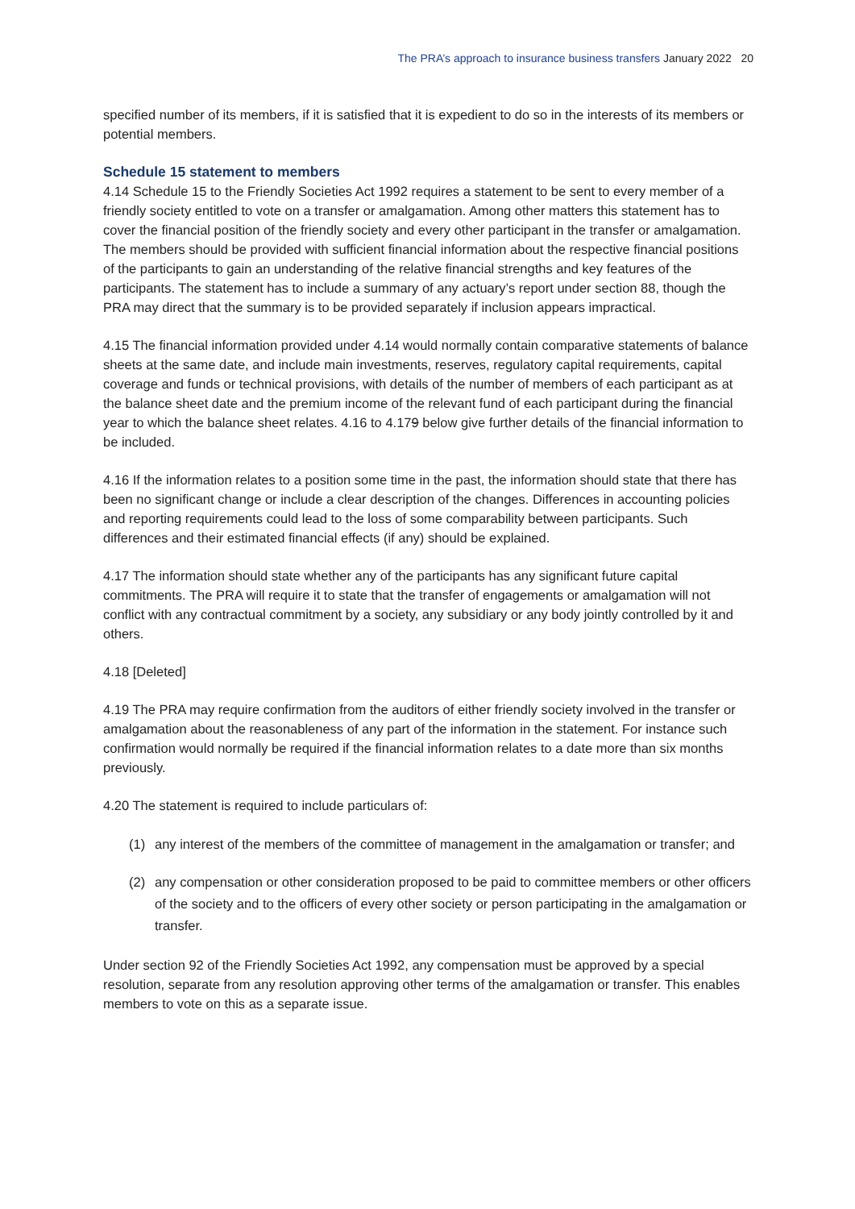The PRA’s approach to insurance business transfers January 2022 20
specified number of its members, if it is satisfied that it is expedient to do so in the interests of its members or potential members.
Schedule 15 statement to members
4.14 Schedule 15 to the Friendly Societies Act 1992 requires a statement to be sent to every member of a friendly society entitled to vote on a transfer or amalgamation. Among other matters this statement has to cover the financial position of the friendly society and every other participant in the transfer or amalgamation. The members should be provided with sufficient financial information about the respective financial positions of the participants to gain an understanding of the relative financial strengths and key features of the participants. The statement has to include a summary of any actuary’s report under section 88, though the PRA may direct that the summary is to be provided separately if inclusion appears impractical.
4.15 The financial information provided under 4.14 would normally contain comparative statements of balance sheets at the same date, and include main investments, reserves, regulatory capital requirements, capital coverage and funds or technical provisions, with details of the number of members of each participant as at the balance sheet date and the premium income of the relevant fund of each participant during the financial year to which the balance sheet relates. 4.16 to 4.179 below give further details of the financial information to be included.
4.16 If the information relates to a position some time in the past, the information should state that there has been no significant change or include a clear description of the changes. Differences in accounting policies and reporting requirements could lead to the loss of some comparability between participants. Such differences and their estimated financial effects (if any) should be explained.
4.17 The information should state whether any of the participants has any significant future capital commitments. The PRA will require it to state that the transfer of engagements or amalgamation will not conflict with any contractual commitment by a society, any subsidiary or any body jointly controlled by it and others.
4.18 [Deleted]
4.19 The PRA may require confirmation from the auditors of either friendly society involved in the transfer or amalgamation about the reasonableness of any part of the information in the statement. For instance such confirmation would normally be required if the financial information relates to a date more than six months previously.
4.20 The statement is required to include particulars of:
(1) any interest of the members of the committee of management in the amalgamation or transfer; and
(2) any compensation or other consideration proposed to be paid to committee members or other officers of the society and to the officers of every other society or person participating in the amalgamation or transfer.
Under section 92 of the Friendly Societies Act 1992, any compensation must be approved by a special resolution, separate from any resolution approving other terms of the amalgamation or transfer. This enables members to vote on this as a separate issue.